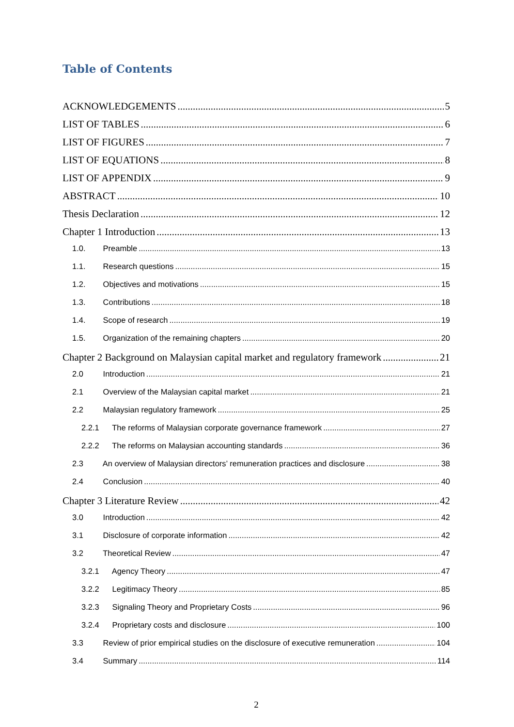Table of Contents
ACKNOWLEDGEMENTS 5
LIST OF TABLES 6
LIST OF FIGURES 7
LIST OF EQUATIONS 8
LIST OF APPENDIX 9
ABSTRACT 10
Thesis Declaration 12
Chapter 1 Introduction 13
1.0. Preamble 13
1.1. Research questions 15
1.2. Objectives and motivations 15
1.3. Contributions 18
1.4. Scope of research 19
1.5. Organization of the remaining chapters 20
Chapter 2 Background on Malaysian capital market and regulatory framework 21
2.0 Introduction 21
2.1 Overview of the Malaysian capital market 21
2.2 Malaysian regulatory framework 25
2.2.1 The reforms of Malaysian corporate governance framework 27
2.2.2 The reforms on Malaysian accounting standards 36
2.3 An overview of Malaysian directors’ remuneration practices and disclosure 38
2.4 Conclusion 40
Chapter 3 Literature Review 42
3.0 Introduction 42
3.1 Disclosure of corporate information 42
3.2 Theoretical Review 47
3.2.1 Agency Theory 47
3.2.2 Legitimacy Theory 85
3.2.3 Signaling Theory and Proprietary Costs 96
3.2.4 Proprietary costs and disclosure 100
3.3 Review of prior empirical studies on the disclosure of executive remuneration 104
3.4 Summary 114
2